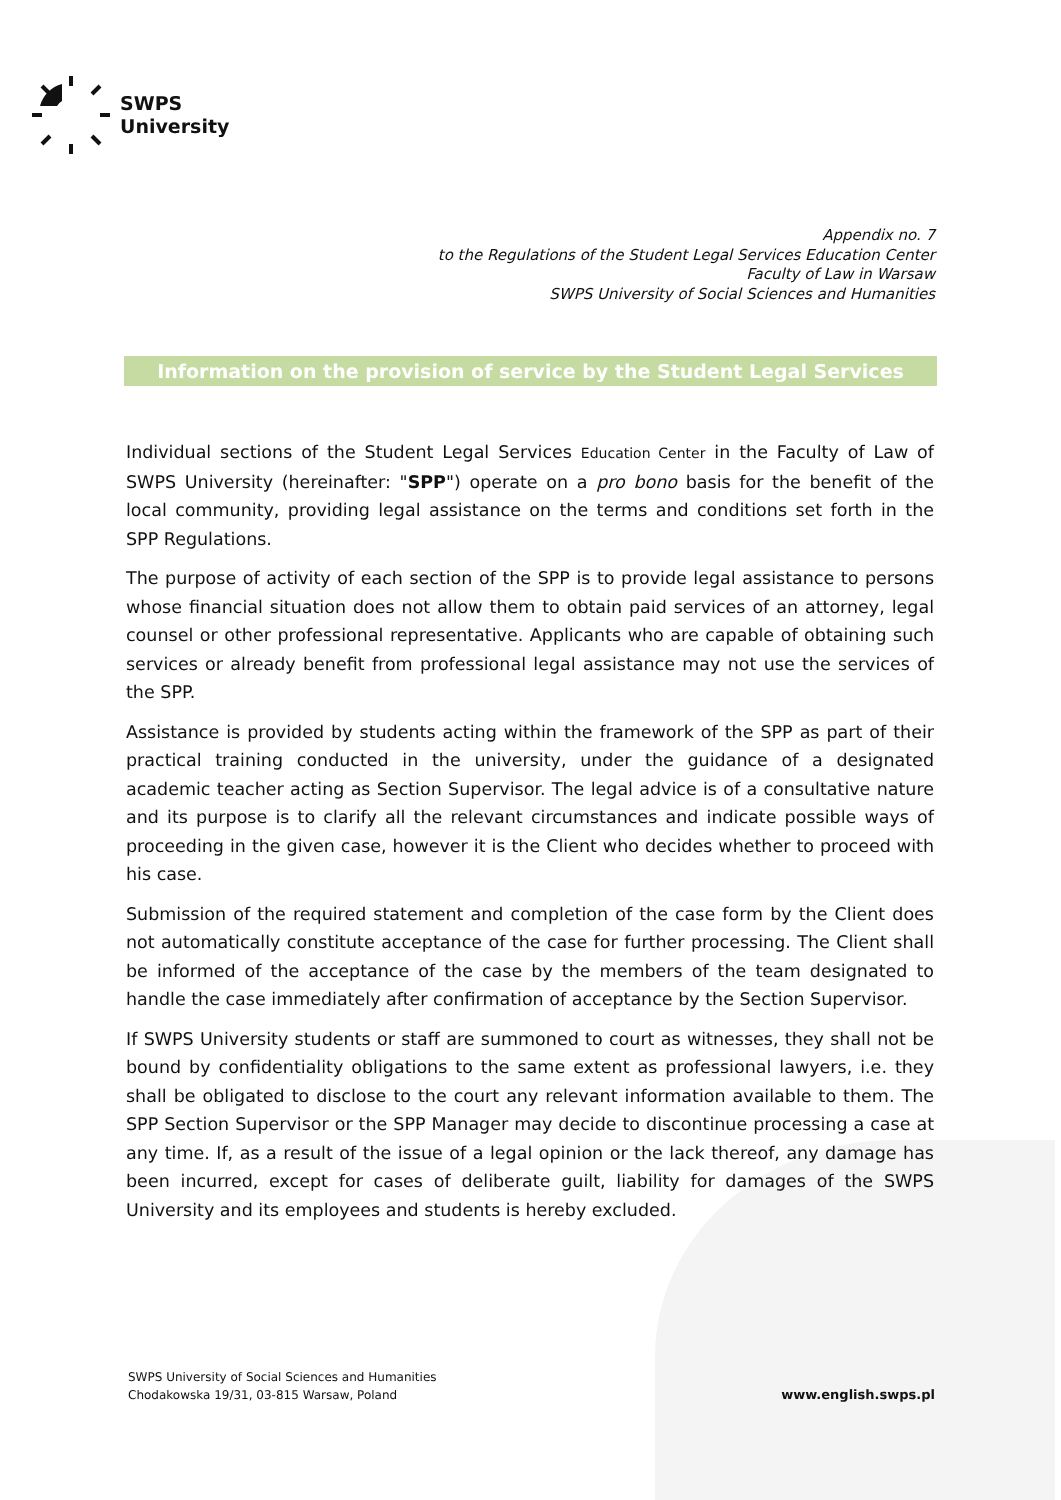SWPS
University
Appendix no. 7
to the Regulations of the Student Legal Services Education Center
Faculty of Law in Warsaw
SWPS University of Social Sciences and Humanities
Information on the provision of service by the Student Legal Services
Individual sections of the Student Legal Services Education Center in the Faculty of Law of SWPS University (hereinafter: "SPP") operate on a pro bono basis for the benefit of the local community, providing legal assistance on the terms and conditions set forth in the SPP Regulations.
The purpose of activity of each section of the SPP is to provide legal assistance to persons whose financial situation does not allow them to obtain paid services of an attorney, legal counsel or other professional representative. Applicants who are capable of obtaining such services or already benefit from professional legal assistance may not use the services of the SPP.
Assistance is provided by students acting within the framework of the SPP as part of their practical training conducted in the university, under the guidance of a designated academic teacher acting as Section Supervisor. The legal advice is of a consultative nature and its purpose is to clarify all the relevant circumstances and indicate possible ways of proceeding in the given case, however it is the Client who decides whether to proceed with his case.
Submission of the required statement and completion of the case form by the Client does not automatically constitute acceptance of the case for further processing. The Client shall be informed of the acceptance of the case by the members of the team designated to handle the case immediately after confirmation of acceptance by the Section Supervisor.
If SWPS University students or staff are summoned to court as witnesses, they shall not be bound by confidentiality obligations to the same extent as professional lawyers, i.e. they shall be obligated to disclose to the court any relevant information available to them. The SPP Section Supervisor or the SPP Manager may decide to discontinue processing a case at any time. If, as a result of the issue of a legal opinion or the lack thereof, any damage has been incurred, except for cases of deliberate guilt, liability for damages of the SWPS University and its employees and students is hereby excluded.
SWPS University of Social Sciences and Humanities
Chodakowska 19/31, 03-815 Warsaw, Poland
www.english.swps.pl